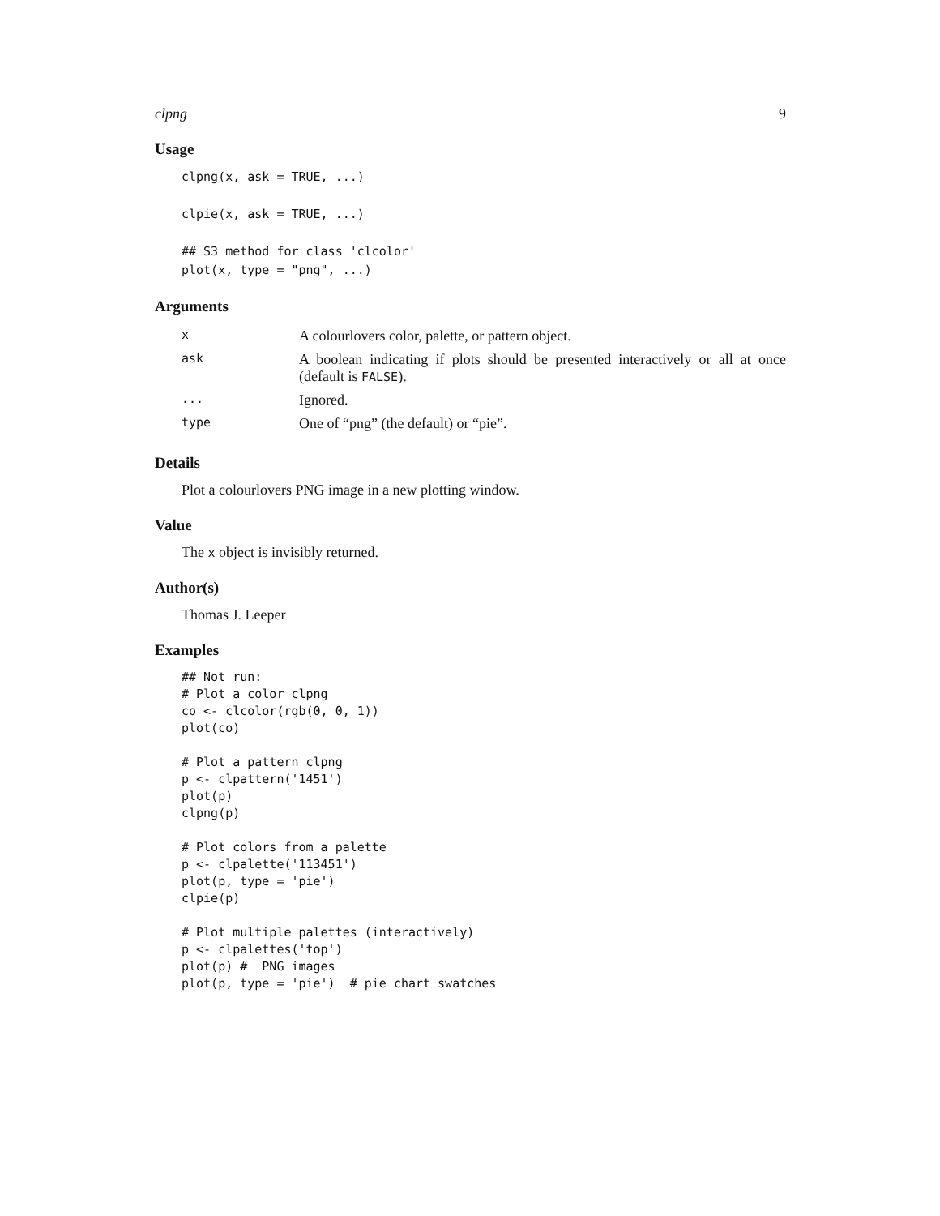clpng 9
Usage
clpng(x, ask = TRUE, ...)

clpie(x, ask = TRUE, ...)

## S3 method for class 'clcolor'
plot(x, type = "png", ...)
Arguments
| x | A colourlovers color, palette, or pattern object. |
| ask | A boolean indicating if plots should be presented interactively or all at once (default is FALSE ). |
| ... | Ignored. |
| type | One of “png” (the default) or “pie”. |
Details
Plot a colourlovers PNG image in a new plotting window.
Value
The x object is invisibly returned.
Author(s)
Thomas J. Leeper
Examples
## Not run:
# Plot a color clpng
co <- clcolor(rgb(0, 0, 1))
plot(co)

# Plot a pattern clpng
p <- clpattern('1451')
plot(p)
clpng(p)

# Plot colors from a palette
p <- clpalette('113451')
plot(p, type = 'pie')
clpie(p)

# Plot multiple palettes (interactively)
p <- clpalettes('top')
plot(p) #  PNG images
plot(p, type = 'pie')  # pie chart swatches